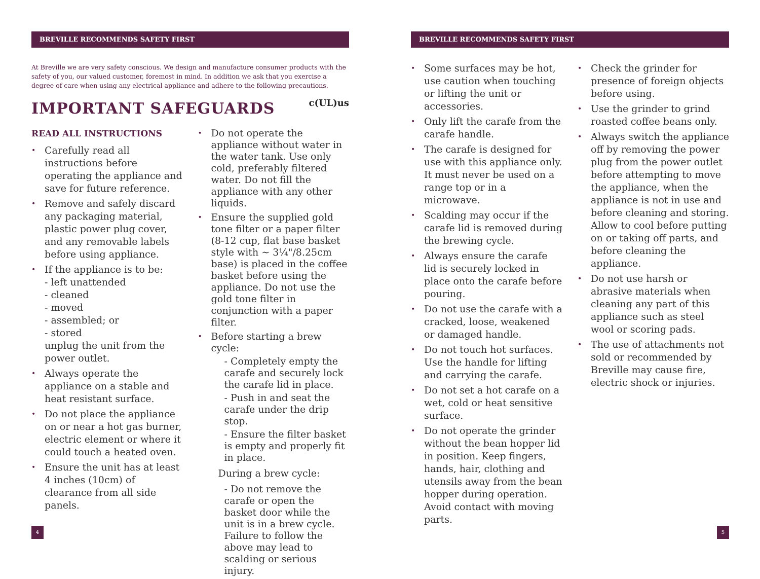BREVILLE RECOMMENDS SAFETY FIRST
At Breville we are very safety conscious. We design and manufacture consumer products with the safety of you, our valued customer, foremost in mind. In addition we ask that you exercise a degree of care when using any electrical appliance and adhere to the following precautions.
c(UL)us
IMPORTANT SAFEGUARDS
READ ALL INSTRUCTIONS
Carefully read all instructions before operating the appliance and save for future reference.
Remove and safely discard any packaging material, plastic power plug cover, and any removable labels before using appliance.
If the appliance is to be:
- left unattended
- cleaned
- moved
- assembled; or
- stored
unplug the unit from the power outlet.
Always operate the appliance on a stable and heat resistant surface.
Do not place the appliance on or near a hot gas burner, electric element or where it could touch a heated oven.
Ensure the unit has at least 4 inches (10cm) of clearance from all side panels.
Do not operate the appliance without water in the water tank. Use only cold, preferably filtered water. Do not fill the appliance with any other liquids.
Ensure the supplied gold tone filter or a paper filter (8-12 cup, flat base basket style with ~ 3¼"/8.25cm base) is placed in the coffee basket before using the appliance. Do not use the gold tone filter in conjunction with a paper filter.
Before starting a brew cycle:
- Completely empty the carafe and securely lock the carafe lid in place.
- Push in and seat the carafe under the drip stop.
- Ensure the filter basket is empty and properly fit in place.
During a brew cycle:
- Do not remove the carafe or open the basket door while the unit is in a brew cycle. Failure to follow the above may lead to scalding or serious injury.
BREVILLE RECOMMENDS SAFETY FIRST
Some surfaces may be hot, use caution when touching or lifting the unit or accessories.
Only lift the carafe from the carafe handle.
The carafe is designed for use with this appliance only. It must never be used on a range top or in a microwave.
Scalding may occur if the carafe lid is removed during the brewing cycle.
Always ensure the carafe lid is securely locked in place onto the carafe before pouring.
Do not use the carafe with a cracked, loose, weakened or damaged handle.
Do not touch hot surfaces. Use the handle for lifting and carrying the carafe.
Do not set a hot carafe on a wet, cold or heat sensitive surface.
Do not operate the grinder without the bean hopper lid in position. Keep fingers, hands, hair, clothing and utensils away from the bean hopper during operation. Avoid contact with moving parts.
Check the grinder for presence of foreign objects before using.
Use the grinder to grind roasted coffee beans only.
Always switch the appliance off by removing the power plug from the power outlet before attempting to move the appliance, when the appliance is not in use and before cleaning and storing. Allow to cool before putting on or taking off parts, and before cleaning the appliance.
Do not use harsh or abrasive materials when cleaning any part of this appliance such as steel wool or scoring pads.
The use of attachments not sold or recommended by Breville may cause fire, electric shock or injuries.
4 5